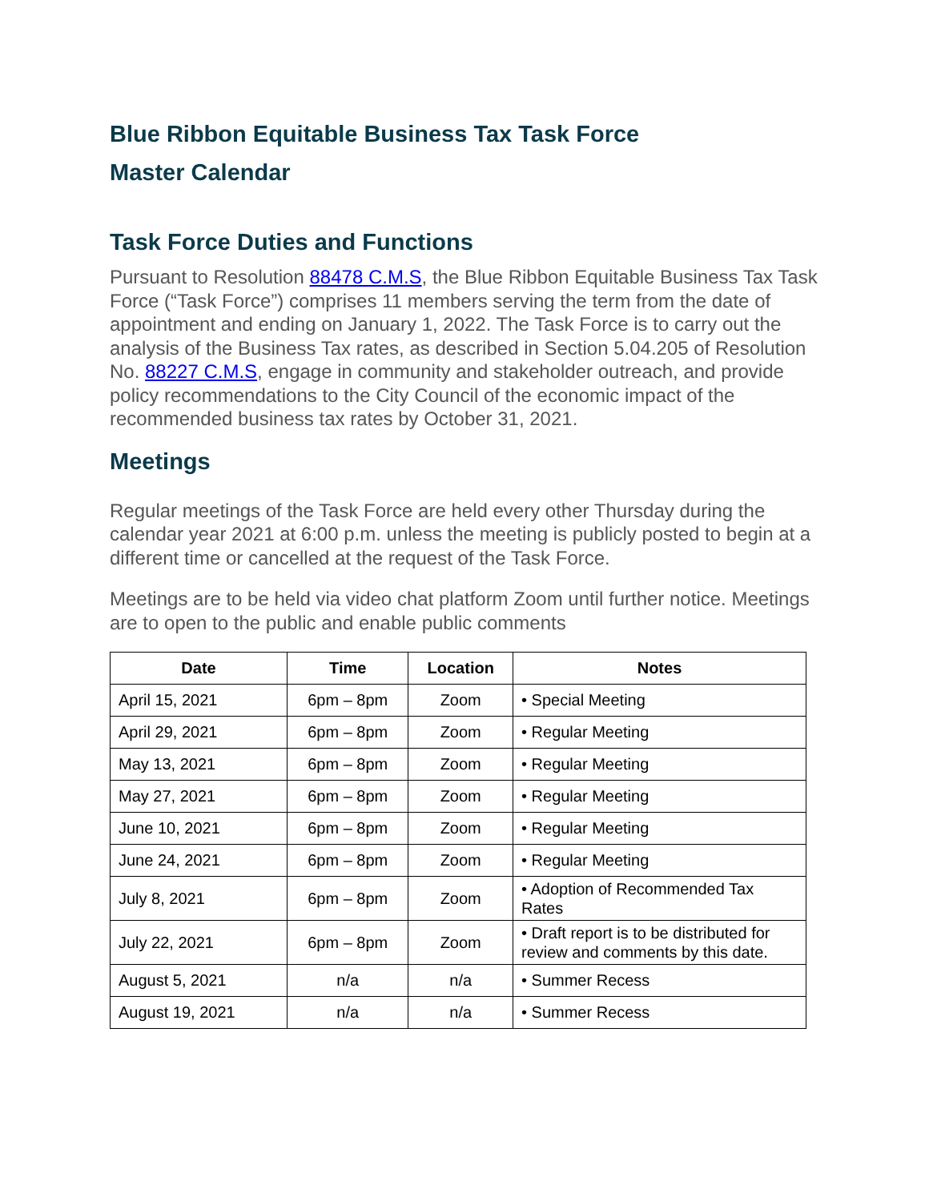Blue Ribbon Equitable Business Tax Task Force
Master Calendar
Task Force Duties and Functions
Pursuant to Resolution 88478 C.M.S, the Blue Ribbon Equitable Business Tax Task Force (“Task Force”) comprises 11 members serving the term from the date of appointment and ending on January 1, 2022. The Task Force is to carry out the analysis of the Business Tax rates, as described in Section 5.04.205 of Resolution No. 88227 C.M.S, engage in community and stakeholder outreach, and provide policy recommendations to the City Council of the economic impact of the recommended business tax rates by October 31, 2021.
Meetings
Regular meetings of the Task Force are held every other Thursday during the calendar year 2021 at 6:00 p.m. unless the meeting is publicly posted to begin at a different time or cancelled at the request of the Task Force.
Meetings are to be held via video chat platform Zoom until further notice. Meetings are to open to the public and enable public comments
| Date | Time | Location | Notes |
| --- | --- | --- | --- |
| April 15, 2021 | 6pm – 8pm | Zoom | • Special Meeting |
| April 29, 2021 | 6pm – 8pm | Zoom | • Regular Meeting |
| May 13, 2021 | 6pm – 8pm | Zoom | • Regular Meeting |
| May 27, 2021 | 6pm – 8pm | Zoom | • Regular Meeting |
| June 10, 2021 | 6pm – 8pm | Zoom | • Regular Meeting |
| June 24, 2021 | 6pm – 8pm | Zoom | • Regular Meeting |
| July 8, 2021 | 6pm – 8pm | Zoom | • Adoption of Recommended Tax Rates |
| July 22, 2021 | 6pm – 8pm | Zoom | • Draft report is to be distributed for review and comments by this date. |
| August 5, 2021 | n/a | n/a | • Summer Recess |
| August 19, 2021 | n/a | n/a | • Summer Recess |